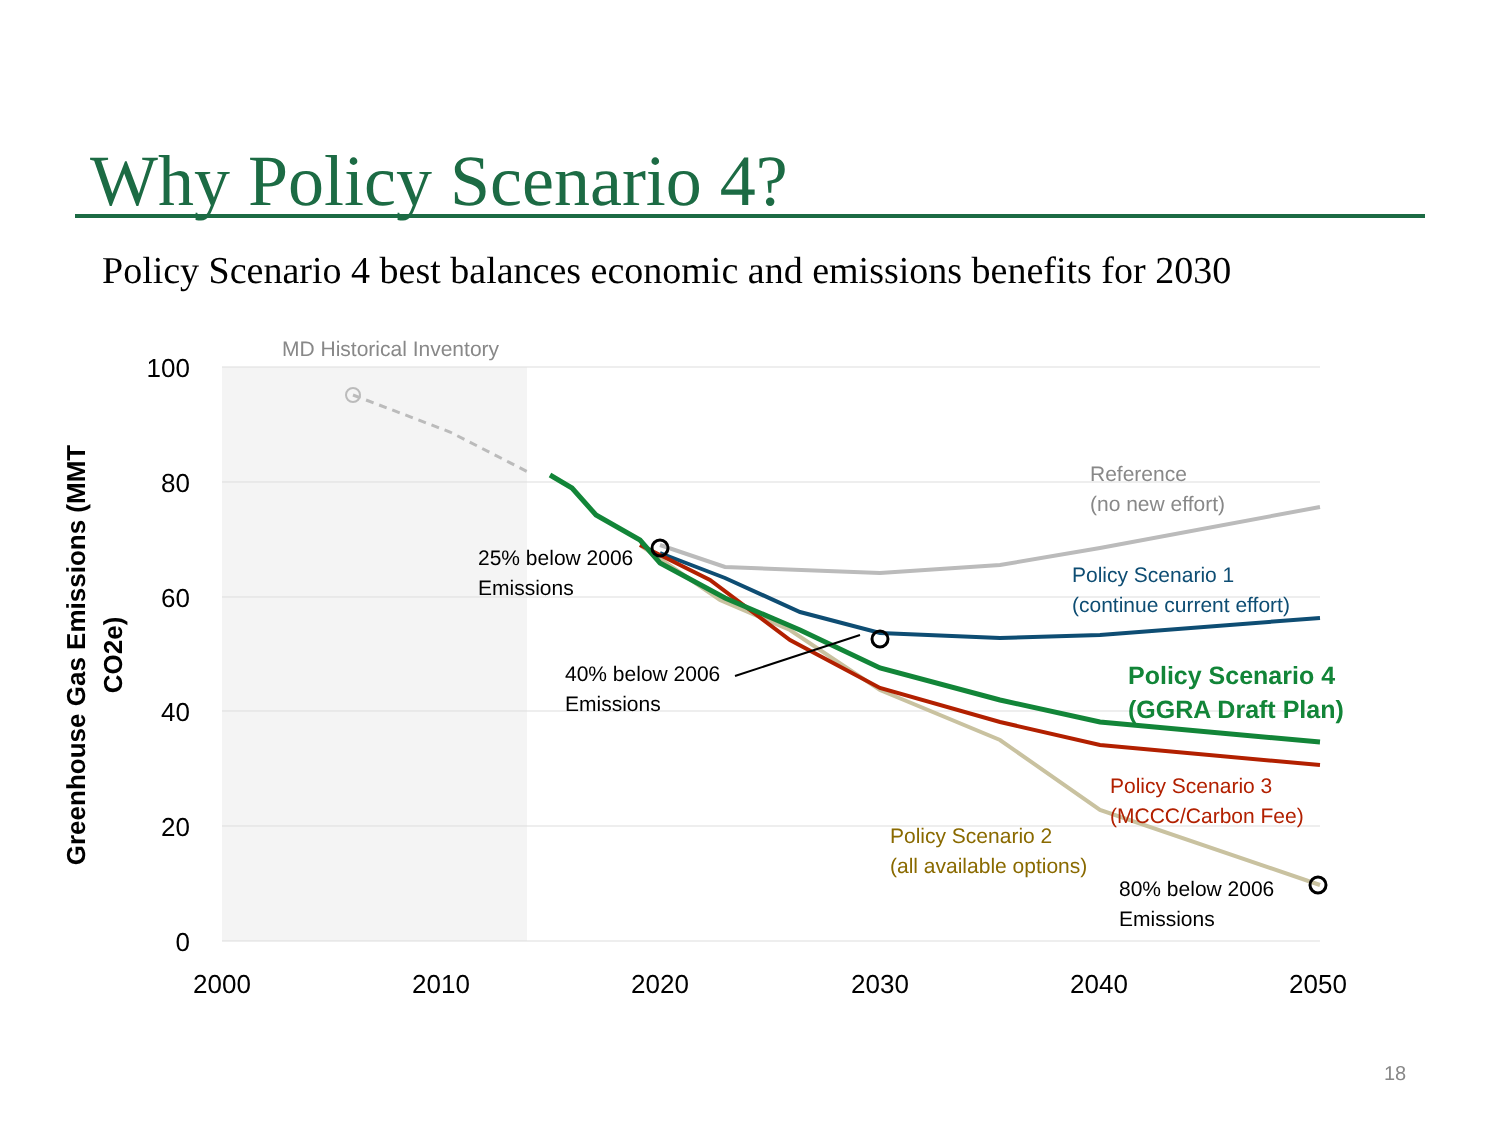Why Policy Scenario 4?
Policy Scenario 4 best balances economic and emissions benefits for 2030
100
80
60
40
20
0
2000
2010
2020
2030
2040
2050
Greenhouse Gas Emissions (MMT
CO2e)
MD Historical Inventory
Reference
(no new effort)
Policy Scenario 1
(continue current effort)
25% below 2006
Emissions
40% below 2006
Emissions
Policy Scenario 3
(MCCC/Carbon Fee)
Policy Scenario 2
(all available options)
80% below 2006
Emissions
Policy Scenario 4
(GGRA Draft Plan)
18